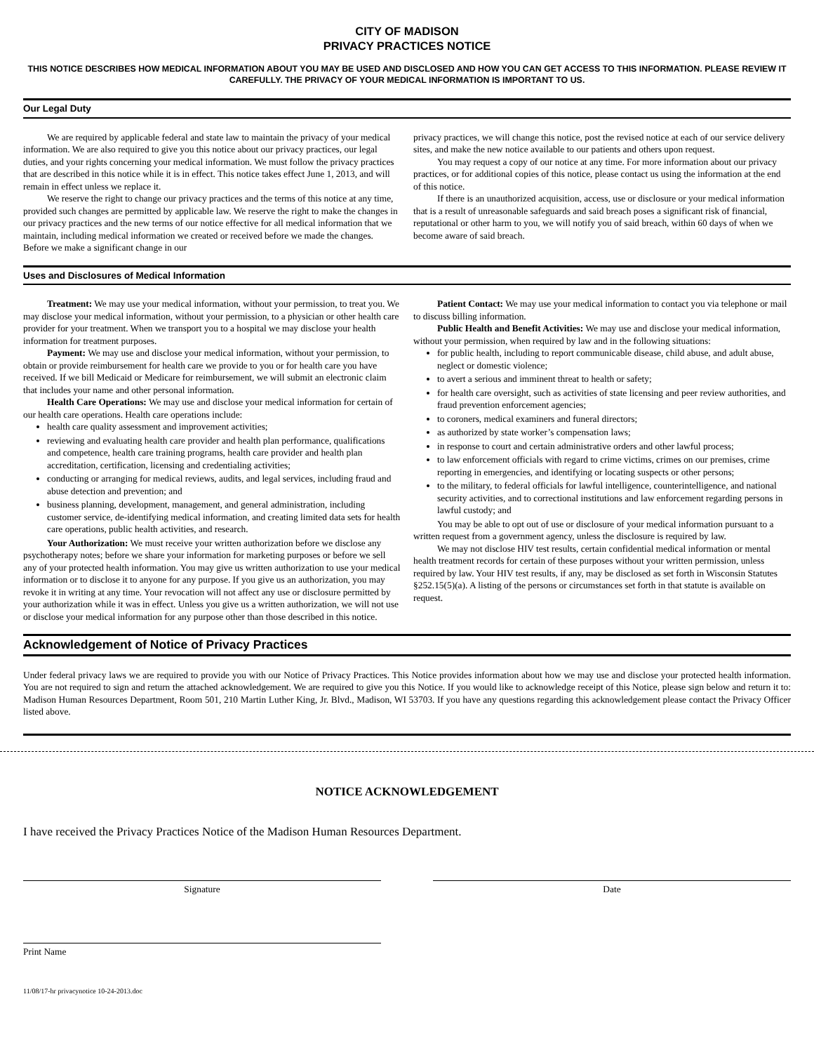CITY OF MADISON
PRIVACY PRACTICES NOTICE
THIS NOTICE DESCRIBES HOW MEDICAL INFORMATION ABOUT YOU MAY BE USED AND DISCLOSED AND HOW YOU CAN GET ACCESS TO THIS INFORMATION. PLEASE REVIEW IT CAREFULLY. THE PRIVACY OF YOUR MEDICAL INFORMATION IS IMPORTANT TO US.
Our Legal Duty
We are required by applicable federal and state law to maintain the privacy of your medical information. We are also required to give you this notice about our privacy practices, our legal duties, and your rights concerning your medical information. We must follow the privacy practices that are described in this notice while it is in effect. This notice takes effect June 1, 2013, and will remain in effect unless we replace it.
We reserve the right to change our privacy practices and the terms of this notice at any time, provided such changes are permitted by applicable law. We reserve the right to make the changes in our privacy practices and the new terms of our notice effective for all medical information that we maintain, including medical information we created or received before we made the changes. Before we make a significant change in our
privacy practices, we will change this notice, post the revised notice at each of our service delivery sites, and make the new notice available to our patients and others upon request.
You may request a copy of our notice at any time. For more information about our privacy practices, or for additional copies of this notice, please contact us using the information at the end of this notice.
If there is an unauthorized acquisition, access, use or disclosure or your medical information that is a result of unreasonable safeguards and said breach poses a significant risk of financial, reputational or other harm to you, we will notify you of said breach, within 60 days of when we become aware of said breach.
Uses and Disclosures of Medical Information
Treatment: We may use your medical information, without your permission, to treat you. We may disclose your medical information, without your permission, to a physician or other health care provider for your treatment. When we transport you to a hospital we may disclose your health information for treatment purposes.
Payment: We may use and disclose your medical information, without your permission, to obtain or provide reimbursement for health care we provide to you or for health care you have received. If we bill Medicaid or Medicare for reimbursement, we will submit an electronic claim that includes your name and other personal information.
Health Care Operations: We may use and disclose your medical information for certain of our health care operations. Health care operations include:
health care quality assessment and improvement activities;
reviewing and evaluating health care provider and health plan performance, qualifications and competence, health care training programs, health care provider and health plan accreditation, certification, licensing and credentialing activities;
conducting or arranging for medical reviews, audits, and legal services, including fraud and abuse detection and prevention; and
business planning, development, management, and general administration, including customer service, de-identifying medical information, and creating limited data sets for health care operations, public health activities, and research.
Your Authorization: We must receive your written authorization before we disclose any psychotherapy notes; before we share your information for marketing purposes or before we sell any of your protected health information. You may give us written authorization to use your medical information or to disclose it to anyone for any purpose. If you give us an authorization, you may revoke it in writing at any time. Your revocation will not affect any use or disclosure permitted by your authorization while it was in effect. Unless you give us a written authorization, we will not use or disclose your medical information for any purpose other than those described in this notice.
Patient Contact: We may use your medical information to contact you via telephone or mail to discuss billing information.
Public Health and Benefit Activities: We may use and disclose your medical information, without your permission, when required by law and in the following situations:
for public health, including to report communicable disease, child abuse, and adult abuse, neglect or domestic violence;
to avert a serious and imminent threat to health or safety;
for health care oversight, such as activities of state licensing and peer review authorities, and fraud prevention enforcement agencies;
to coroners, medical examiners and funeral directors;
as authorized by state worker’s compensation laws;
in response to court and certain administrative orders and other lawful process;
to law enforcement officials with regard to crime victims, crimes on our premises, crime reporting in emergencies, and identifying or locating suspects or other persons;
to the military, to federal officials for lawful intelligence, counterintelligence, and national security activities, and to correctional institutions and law enforcement regarding persons in lawful custody; and
You may be able to opt out of use or disclosure of your medical information pursuant to a written request from a government agency, unless the disclosure is required by law.
We may not disclose HIV test results, certain confidential medical information or mental health treatment records for certain of these purposes without your written permission, unless required by law. Your HIV test results, if any, may be disclosed as set forth in Wisconsin Statutes §252.15(5)(a). A listing of the persons or circumstances set forth in that statute is available on request.
Acknowledgement of Notice of Privacy Practices
Under federal privacy laws we are required to provide you with our Notice of Privacy Practices. This Notice provides information about how we may use and disclose your protected health information. You are not required to sign and return the attached acknowledgement. We are required to give you this Notice. If you would like to acknowledge receipt of this Notice, please sign below and return it to: Madison Human Resources Department, Room 501, 210 Martin Luther King, Jr. Blvd., Madison, WI 53703. If you have any questions regarding this acknowledgement please contact the Privacy Officer listed above.
NOTICE ACKNOWLEDGEMENT
I have received the Privacy Practices Notice of the Madison Human Resources Department.
Signature Date
Print Name
11/08/17-hr privacynotice 10-24-2013.doc